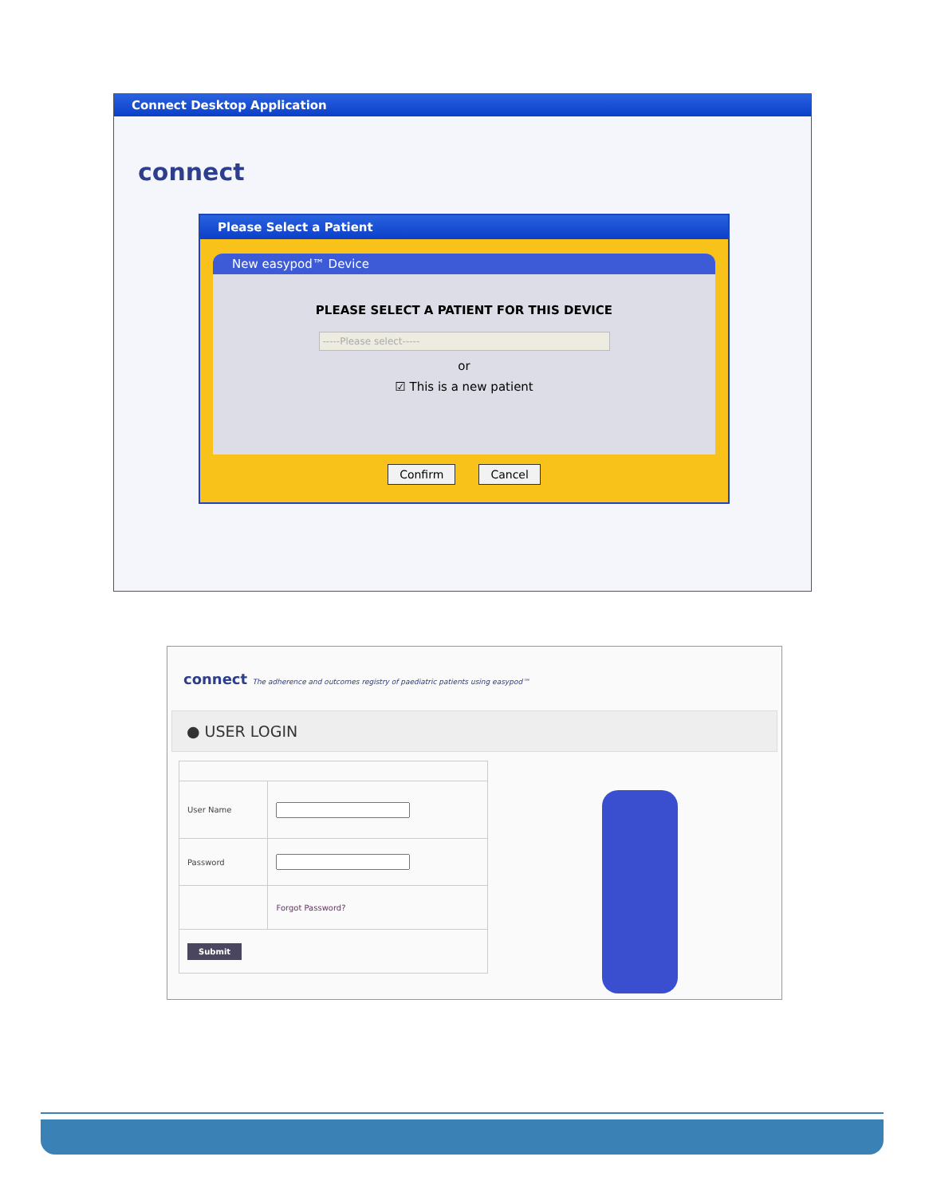Connect Desktop Application
connect
Please Select a Patient
New easypod™ Device
PLEASE SELECT A PATIENT FOR THIS DEVICE
-----Please select-----
or
☑ This is a new patient
Confirm Cancel
connect The adherence and outcomes registry of paediatric patients using easypod™
● USER LOGIN
| User Name | |
| Password | |
| | Forgot Password? |
| Submit | |